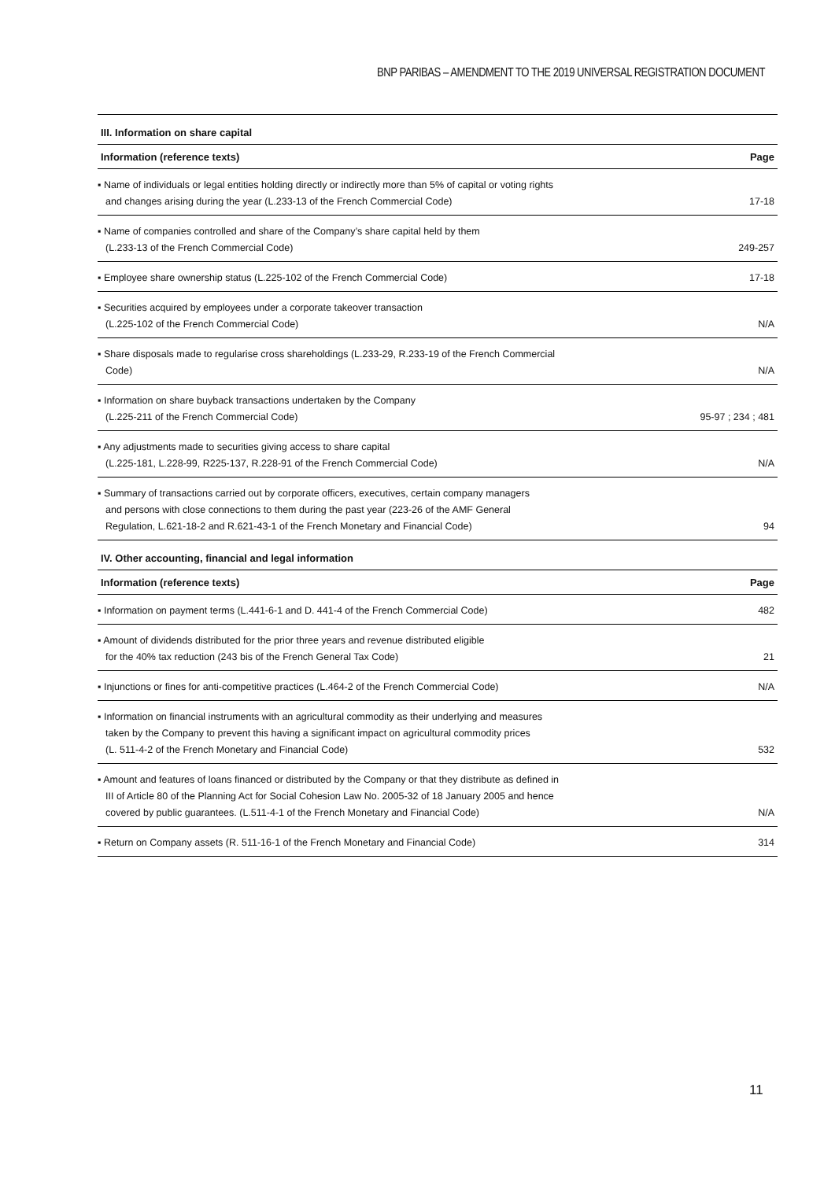BNP PARIBAS – AMENDMENT TO THE 2019 UNIVERSAL REGISTRATION DOCUMENT
| III. Information on share capital | |
| Information (reference texts) | Page |
| ▪ Name of individuals or legal entities holding directly or indirectly more than 5% of capital or voting rights and changes arising during the year (L.233-13 of the French Commercial Code) | 17-18 |
| ▪ Name of companies controlled and share of the Company’s share capital held by them (L.233-13 of the French Commercial Code) | 249-257 |
| ▪ Employee share ownership status (L.225-102 of the French Commercial Code) | 17-18 |
| ▪ Securities acquired by employees under a corporate takeover transaction (L.225-102 of the French Commercial Code) | N/A |
| ▪ Share disposals made to regularise cross shareholdings (L.233-29, R.233-19 of the French Commercial Code) | N/A |
| ▪ Information on share buyback transactions undertaken by the Company (L.225-211 of the French Commercial Code) | 95-97 ; 234 ; 481 |
| ▪ Any adjustments made to securities giving access to share capital (L.225-181, L.228-99, R225-137, R.228-91 of the French Commercial Code) | N/A |
| ▪ Summary of transactions carried out by corporate officers, executives, certain company managers and persons with close connections to them during the past year (223-26 of the AMF General Regulation, L.621-18-2 and R.621-43-1 of the French Monetary and Financial Code) | 94 |
| IV. Other accounting, financial and legal information | |
| Information (reference texts) | Page |
| ▪ Information on payment terms (L.441-6-1 and D. 441-4 of the French Commercial Code) | 482 |
| ▪ Amount of dividends distributed for the prior three years and revenue distributed eligible for the 40% tax reduction (243 bis of the French General Tax Code) | 21 |
| ▪ Injunctions or fines for anti-competitive practices (L.464-2 of the French Commercial Code) | N/A |
| ▪ Information on financial instruments with an agricultural commodity as their underlying and measures taken by the Company to prevent this having a significant impact on agricultural commodity prices (L. 511-4-2 of the French Monetary and Financial Code) | 532 |
| ▪ Amount and features of loans financed or distributed by the Company or that they distribute as defined in III of Article 80 of the Planning Act for Social Cohesion Law No. 2005-32 of 18 January 2005 and hence covered by public guarantees. (L.511-4-1 of the French Monetary and Financial Code) | N/A |
| ▪ Return on Company assets (R. 511-16-1 of the French Monetary and Financial Code) | 314 |
11